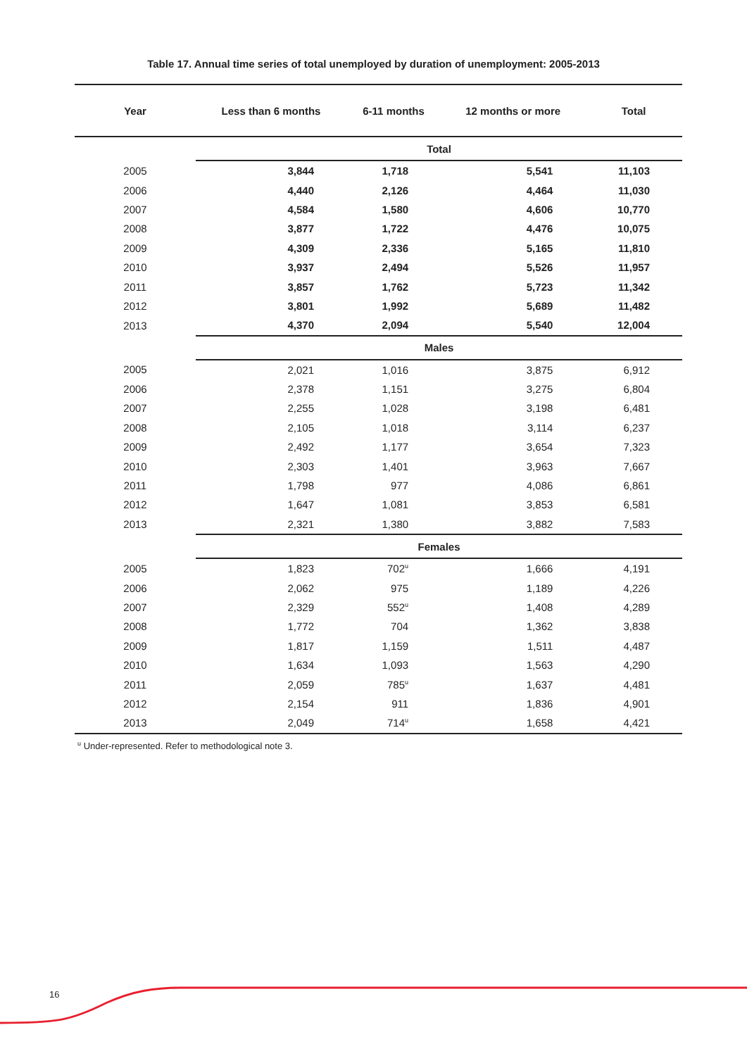Table 17. Annual time series of total unemployed by duration of unemployment: 2005-2013
| Year | Less than 6 months | 6-11 months | 12 months or more | Total |
| --- | --- | --- | --- | --- |
| | Total | | | |
| 2005 | 3,844 | 1,718 | 5,541 | 11,103 |
| 2006 | 4,440 | 2,126 | 4,464 | 11,030 |
| 2007 | 4,584 | 1,580 | 4,606 | 10,770 |
| 2008 | 3,877 | 1,722 | 4,476 | 10,075 |
| 2009 | 4,309 | 2,336 | 5,165 | 11,810 |
| 2010 | 3,937 | 2,494 | 5,526 | 11,957 |
| 2011 | 3,857 | 1,762 | 5,723 | 11,342 |
| 2012 | 3,801 | 1,992 | 5,689 | 11,482 |
| 2013 | 4,370 | 2,094 | 5,540 | 12,004 |
| | Males | | | |
| 2005 | 2,021 | 1,016 | 3,875 | 6,912 |
| 2006 | 2,378 | 1,151 | 3,275 | 6,804 |
| 2007 | 2,255 | 1,028 | 3,198 | 6,481 |
| 2008 | 2,105 | 1,018 | 3,114 | 6,237 |
| 2009 | 2,492 | 1,177 | 3,654 | 7,323 |
| 2010 | 2,303 | 1,401 | 3,963 | 7,667 |
| 2011 | 1,798 | 977 | 4,086 | 6,861 |
| 2012 | 1,647 | 1,081 | 3,853 | 6,581 |
| 2013 | 2,321 | 1,380 | 3,882 | 7,583 |
| | Females | | | |
| 2005 | 1,823 | 702<sup>u</sup> | 1,666 | 4,191 |
| 2006 | 2,062 | 975 | 1,189 | 4,226 |
| 2007 | 2,329 | 552<sup>u</sup> | 1,408 | 4,289 |
| 2008 | 1,772 | 704 | 1,362 | 3,838 |
| 2009 | 1,817 | 1,159 | 1,511 | 4,487 |
| 2010 | 1,634 | 1,093 | 1,563 | 4,290 |
| 2011 | 2,059 | 785<sup>u</sup> | 1,637 | 4,481 |
| 2012 | 2,154 | 911 | 1,836 | 4,901 |
| 2013 | 2,049 | 714<sup>u</sup> | 1,658 | 4,421 |
<sup>u</sup> Under-represented. Refer to methodological note 3.
16